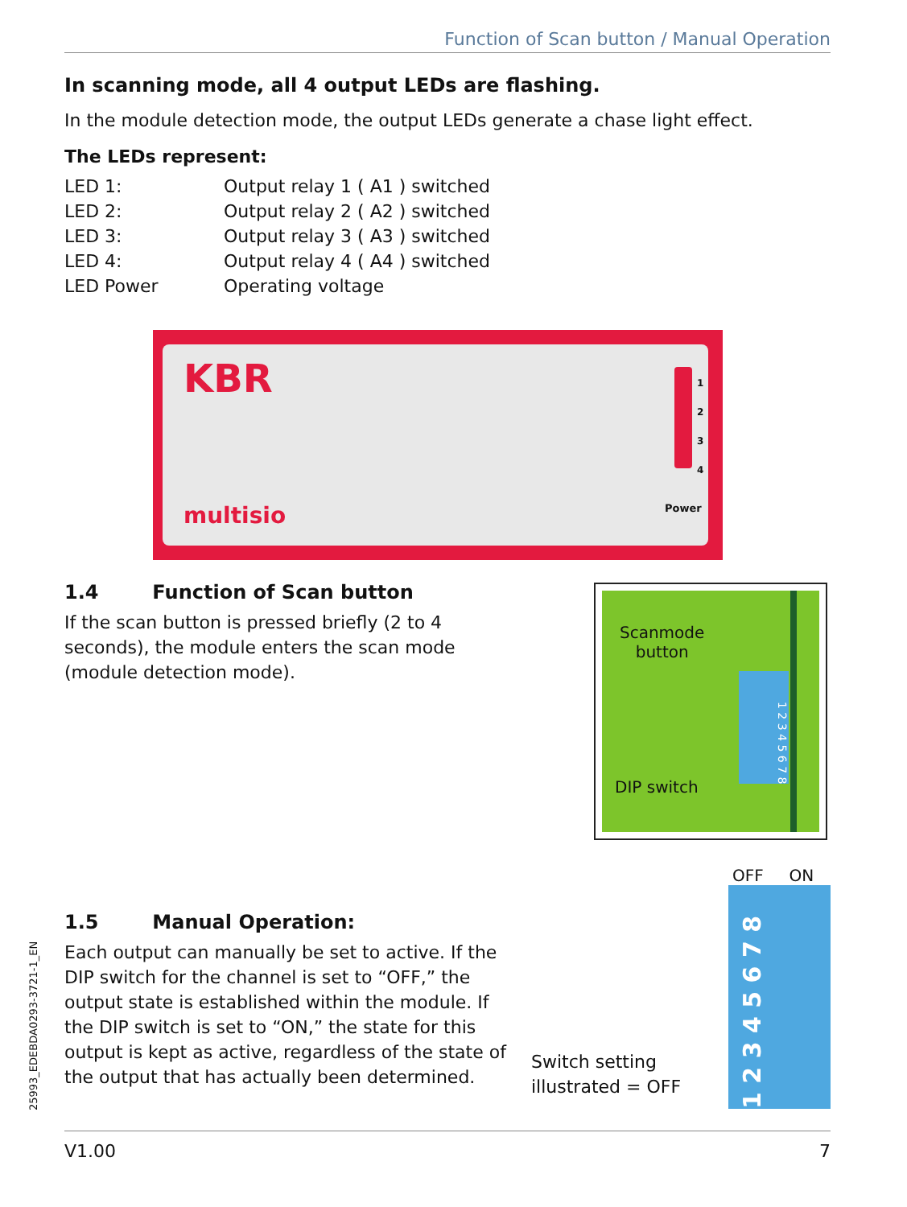Function of Scan button / Manual Operation
In scanning mode, all 4 output LEDs are flashing.
In the module detection mode, the output LEDs generate a chase light effect.
The LEDs represent:
| LED 1: | Output relay 1 ( A1 ) switched |
| LED 2: | Output relay 2 ( A2 ) switched |
| LED 3: | Output relay 3 ( A3 ) switched |
| LED 4: | Output relay 4 ( A4 ) switched |
| LED Power | Operating voltage |
KBR
multisio
1
2
3
4
Power
1.4 Function of Scan button
If the scan button is pressed briefly (2 to 4 seconds), the module enters the scan mode (module detection mode).
Scanmode
button
DIP switch
1 2 3 4 5 6 7 8
1.5 Manual Operation:
Each output can manually be set to active. If the DIP switch for the channel is set to “OFF,” the output state is established within the module. If the DIP switch is set to “ON,” the state for this output is kept as active, regardless of the state of the output that has actually been determined.
OFF ON
1 2 3 4 5 6 7 8
Switch setting
illustrated = OFF
25993_EDEBDA0293-3721-1_EN
V1.00 7